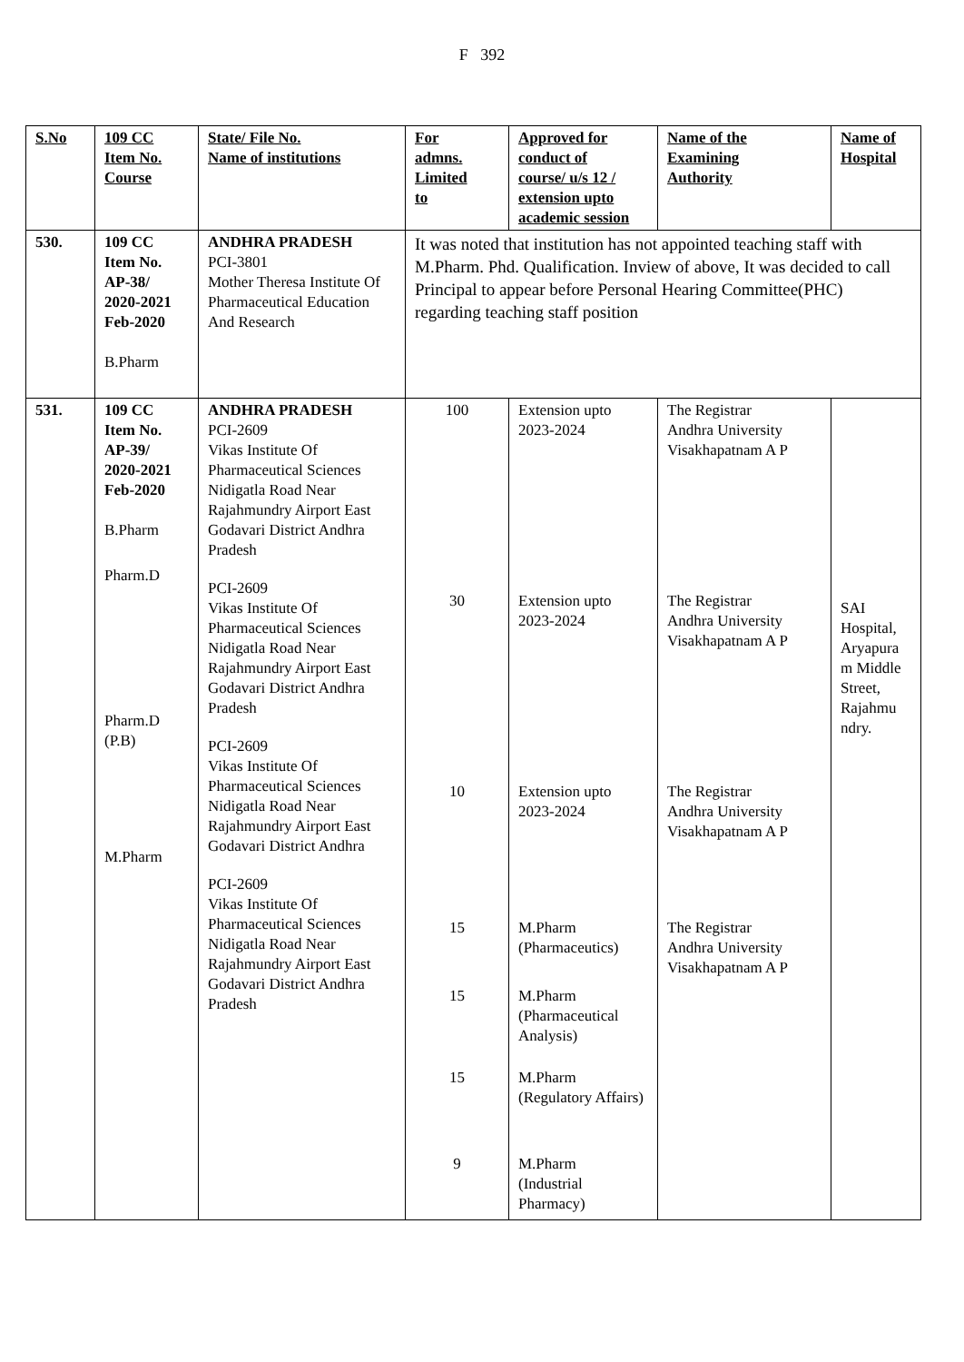F 392
| S.No | 109 CC Item No. Course | State/ File No. Name of institutions | For admns. Limited to | Approved for conduct of course/ u/s 12 / extension upto academic session | Name of the Examining Authority | Name of Hospital |
| --- | --- | --- | --- | --- | --- | --- |
| 530. | 109 CC Item No. AP-38/ 2020-2021 Feb-2020 B.Pharm | ANDHRA PRADESH PCI-3801 Mother Theresa Institute Of Pharmaceutical Education And Research | It was noted that institution has not appointed teaching staff with M.Pharm. Phd. Qualification. Inview of above, It was decided to call Principal to appear before Personal Hearing Committee(PHC) regarding teaching staff position | | | |
| 531. | 109 CC Item No. AP-39/ 2020-2021 Feb-2020 B.Pharm Pharm.D Pharm.D (P.B) M.Pharm | ANDHRA PRADESH PCI-2609 Vikas Institute Of Pharmaceutical Sciences Nidigatla Road Near Rajahmundry Airport East Godavari District Andhra Pradesh PCI-2609 Vikas Institute Of Pharmaceutical Sciences Nidigatla Road Near Rajahmundry Airport East Godavari District Andhra Pradesh PCI-2609 Vikas Institute Of Pharmaceutical Sciences Nidigatla Road Near Rajahmundry Airport East Godavari District Andhra PCI-2609 Vikas Institute Of Pharmaceutical Sciences Nidigatla Road Near Rajahmundry Airport East Godavari District Andhra Pradesh | 100 30 10 15 15 15 9 | Extension upto 2023-2024 Extension upto 2023-2024 Extension upto 2023-2024 M.Pharm (Pharmaceutics) M.Pharm (Pharmaceutical Analysis) M.Pharm (Regulatory Affairs) M.Pharm (Industrial Pharmacy) | The Registrar Andhra University Visakhapatnam A P The Registrar Andhra University Visakhapatnam A P The Registrar Andhra University Visakhapatnam A P The Registrar Andhra University Visakhapatnam A P | SAI Hospital, Aryapura m Middle Street, Rajahmu ndry. |